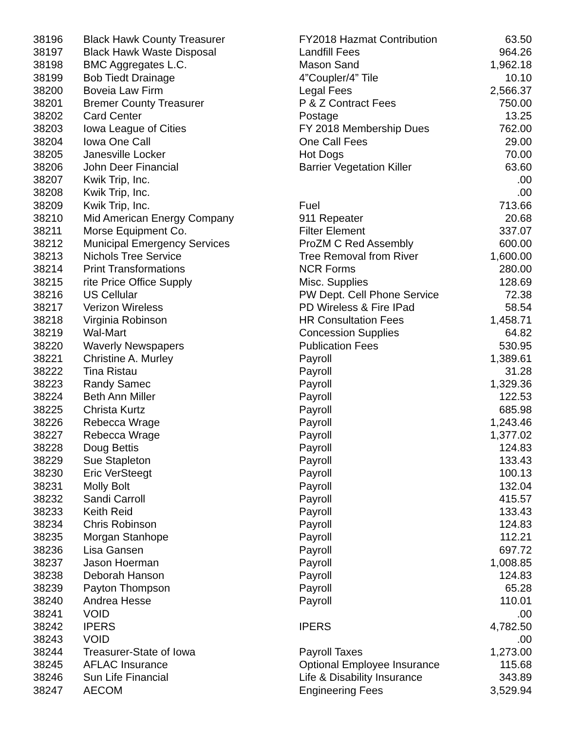| 38196 | Black Hawk County Treasurer | FY2018 Hazmat Contribution | 63.50 |
| 38197 | Black Hawk Waste Disposal | Landfill Fees | 964.26 |
| 38198 | BMC Aggregates L.C. | Mason Sand | 1,962.18 |
| 38199 | Bob Tiedt Drainage | 4”Coupler/4” Tile | 10.10 |
| 38200 | Boveia Law Firm | Legal Fees | 2,566.37 |
| 38201 | Bremer County Treasurer | P & Z Contract Fees | 750.00 |
| 38202 | Card Center | Postage | 13.25 |
| 38203 | Iowa League of Cities | FY 2018 Membership Dues | 762.00 |
| 38204 | Iowa One Call | One Call Fees | 29.00 |
| 38205 | Janesville Locker | Hot Dogs | 70.00 |
| 38206 | John Deer Financial | Barrier Vegetation Killer | 63.60 |
| 38207 | Kwik Trip, Inc. | | .00 |
| 38208 | Kwik Trip, Inc. | | .00 |
| 38209 | Kwik Trip, Inc. | Fuel | 713.66 |
| 38210 | Mid American Energy Company | 911 Repeater | 20.68 |
| 38211 | Morse Equipment Co. | Filter Element | 337.07 |
| 38212 | Municipal Emergency Services | ProZM C Red Assembly | 600.00 |
| 38213 | Nichols Tree Service | Tree Removal from River | 1,600.00 |
| 38214 | Print Transformations | NCR Forms | 280.00 |
| 38215 | rite Price Office Supply | Misc. Supplies | 128.69 |
| 38216 | US Cellular | PW Dept. Cell Phone Service | 72.38 |
| 38217 | Verizon Wireless | PD Wireless & Fire IPad | 58.54 |
| 38218 | Virginia Robinson | HR Consultation Fees | 1,458.71 |
| 38219 | Wal-Mart | Concession Supplies | 64.82 |
| 38220 | Waverly Newspapers | Publication Fees | 530.95 |
| 38221 | Christine A. Murley | Payroll | 1,389.61 |
| 38222 | Tina Ristau | Payroll | 31.28 |
| 38223 | Randy Samec | Payroll | 1,329.36 |
| 38224 | Beth Ann Miller | Payroll | 122.53 |
| 38225 | Christa Kurtz | Payroll | 685.98 |
| 38226 | Rebecca Wrage | Payroll | 1,243.46 |
| 38227 | Rebecca Wrage | Payroll | 1,377.02 |
| 38228 | Doug Bettis | Payroll | 124.83 |
| 38229 | Sue Stapleton | Payroll | 133.43 |
| 38230 | Eric VerSteegt | Payroll | 100.13 |
| 38231 | Molly Bolt | Payroll | 132.04 |
| 38232 | Sandi Carroll | Payroll | 415.57 |
| 38233 | Keith Reid | Payroll | 133.43 |
| 38234 | Chris Robinson | Payroll | 124.83 |
| 38235 | Morgan Stanhope | Payroll | 112.21 |
| 38236 | Lisa Gansen | Payroll | 697.72 |
| 38237 | Jason Hoerman | Payroll | 1,008.85 |
| 38238 | Deborah Hanson | Payroll | 124.83 |
| 38239 | Payton Thompson | Payroll | 65.28 |
| 38240 | Andrea Hesse | Payroll | 110.01 |
| 38241 | VOID | | .00 |
| 38242 | IPERS | IPERS | 4,782.50 |
| 38243 | VOID | | .00 |
| 38244 | Treasurer-State of Iowa | Payroll Taxes | 1,273.00 |
| 38245 | AFLAC Insurance | Optional Employee Insurance | 115.68 |
| 38246 | Sun Life Financial | Life & Disability Insurance | 343.89 |
| 38247 | AECOM | Engineering Fees | 3,529.94 |